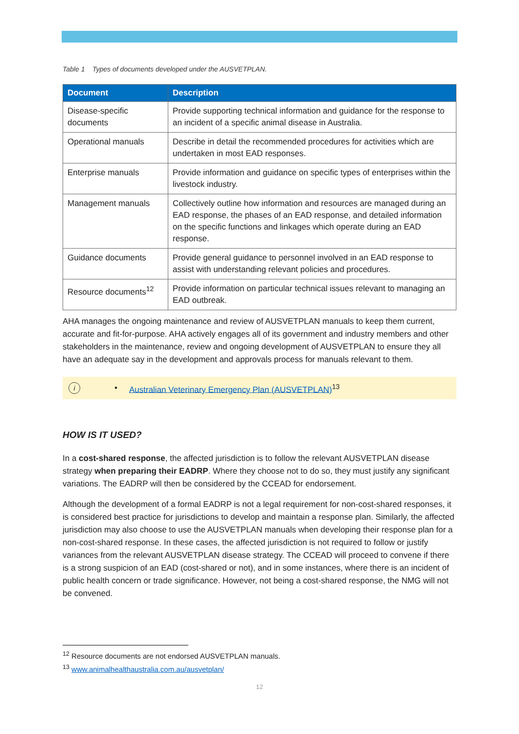Table 1 Types of documents developed under the AUSVETPLAN.
| Document | Description |
| --- | --- |
| Disease-specific documents | Provide supporting technical information and guidance for the response to an incident of a specific animal disease in Australia. |
| Operational manuals | Describe in detail the recommended procedures for activities which are undertaken in most EAD responses. |
| Enterprise manuals | Provide information and guidance on specific types of enterprises within the livestock industry. |
| Management manuals | Collectively outline how information and resources are managed during an EAD response, the phases of an EAD response, and detailed information on the specific functions and linkages which operate during an EAD response. |
| Guidance documents | Provide general guidance to personnel involved in an EAD response to assist with understanding relevant policies and procedures. |
| Resource documents<sup>12</sup> | Provide information on particular technical issues relevant to managing an EAD outbreak. |
AHA manages the ongoing maintenance and review of AUSVETPLAN manuals to keep them current, accurate and fit-for-purpose. AHA actively engages all of its government and industry members and other stakeholders in the maintenance, review and ongoing development of AUSVETPLAN to ensure they all have an adequate say in the development and approvals process for manuals relevant to them.
i • Australian Veterinary Emergency Plan (AUSVETPLAN)<sup>13</sup>
HOW IS IT USED?
In a cost-shared response, the affected jurisdiction is to follow the relevant AUSVETPLAN disease strategy when preparing their EADRP. Where they choose not to do so, they must justify any significant variations. The EADRP will then be considered by the CCEAD for endorsement.
Although the development of a formal EADRP is not a legal requirement for non-cost-shared responses, it is considered best practice for jurisdictions to develop and maintain a response plan. Similarly, the affected jurisdiction may also choose to use the AUSVETPLAN manuals when developing their response plan for a non-cost-shared response. In these cases, the affected jurisdiction is not required to follow or justify variances from the relevant AUSVETPLAN disease strategy. The CCEAD will proceed to convene if there is a strong suspicion of an EAD (cost-shared or not), and in some instances, where there is an incident of public health concern or trade significance. However, not being a cost-shared response, the NMG will not be convened.
<sup>12</sup> Resource documents are not endorsed AUSVETPLAN manuals.
<sup>13</sup> www.animalhealthaustralia.com.au/ausvetplan/
12